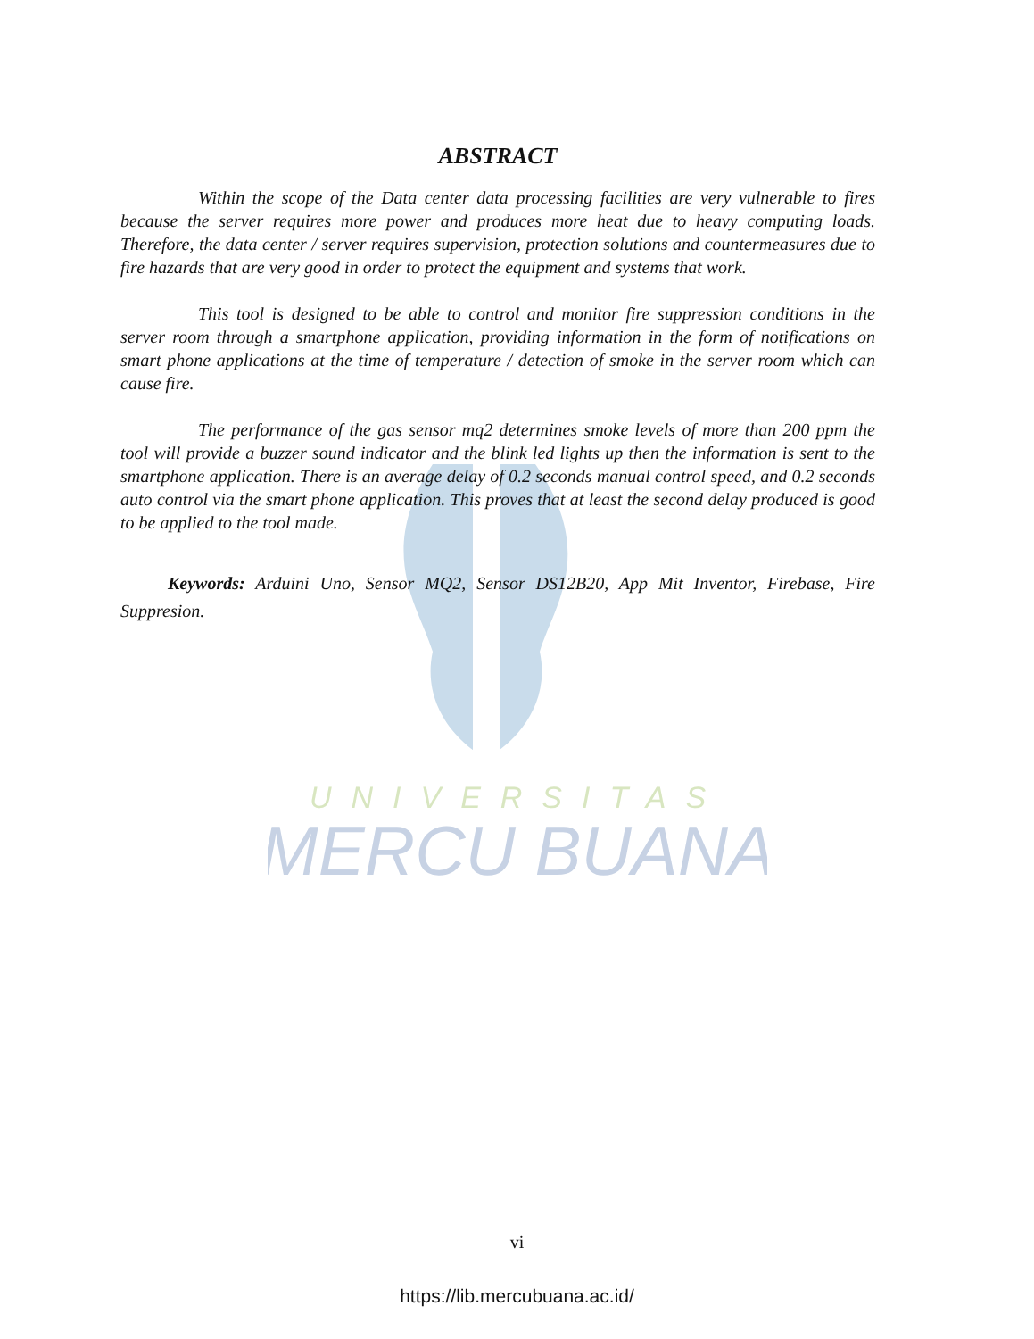UNIVERSITAS
MERCU BUANA
ABSTRACT
Within the scope of the Data center data processing facilities are very vulnerable to fires because the server requires more power and produces more heat due to heavy computing loads. Therefore, the data center / server requires supervision, protection solutions and countermeasures due to fire hazards that are very good in order to protect the equipment and systems that work.
This tool is designed to be able to control and monitor fire suppression conditions in the server room through a smartphone application, providing information in the form of notifications on smart phone applications at the time of temperature / detection of smoke in the server room which can cause fire.
The performance of the gas sensor mq2 determines smoke levels of more than 200 ppm the tool will provide a buzzer sound indicator and the blink led lights up then the information is sent to the smartphone application. There is an average delay of 0.2 seconds manual control speed, and 0.2 seconds auto control via the smart phone application. This proves that at least the second delay produced is good to be applied to the tool made.
Keywords: Arduini Uno, Sensor MQ2, Sensor DS12B20, App Mit Inventor, Firebase, Fire Suppresion.
vi
https://lib.mercubuana.ac.id/